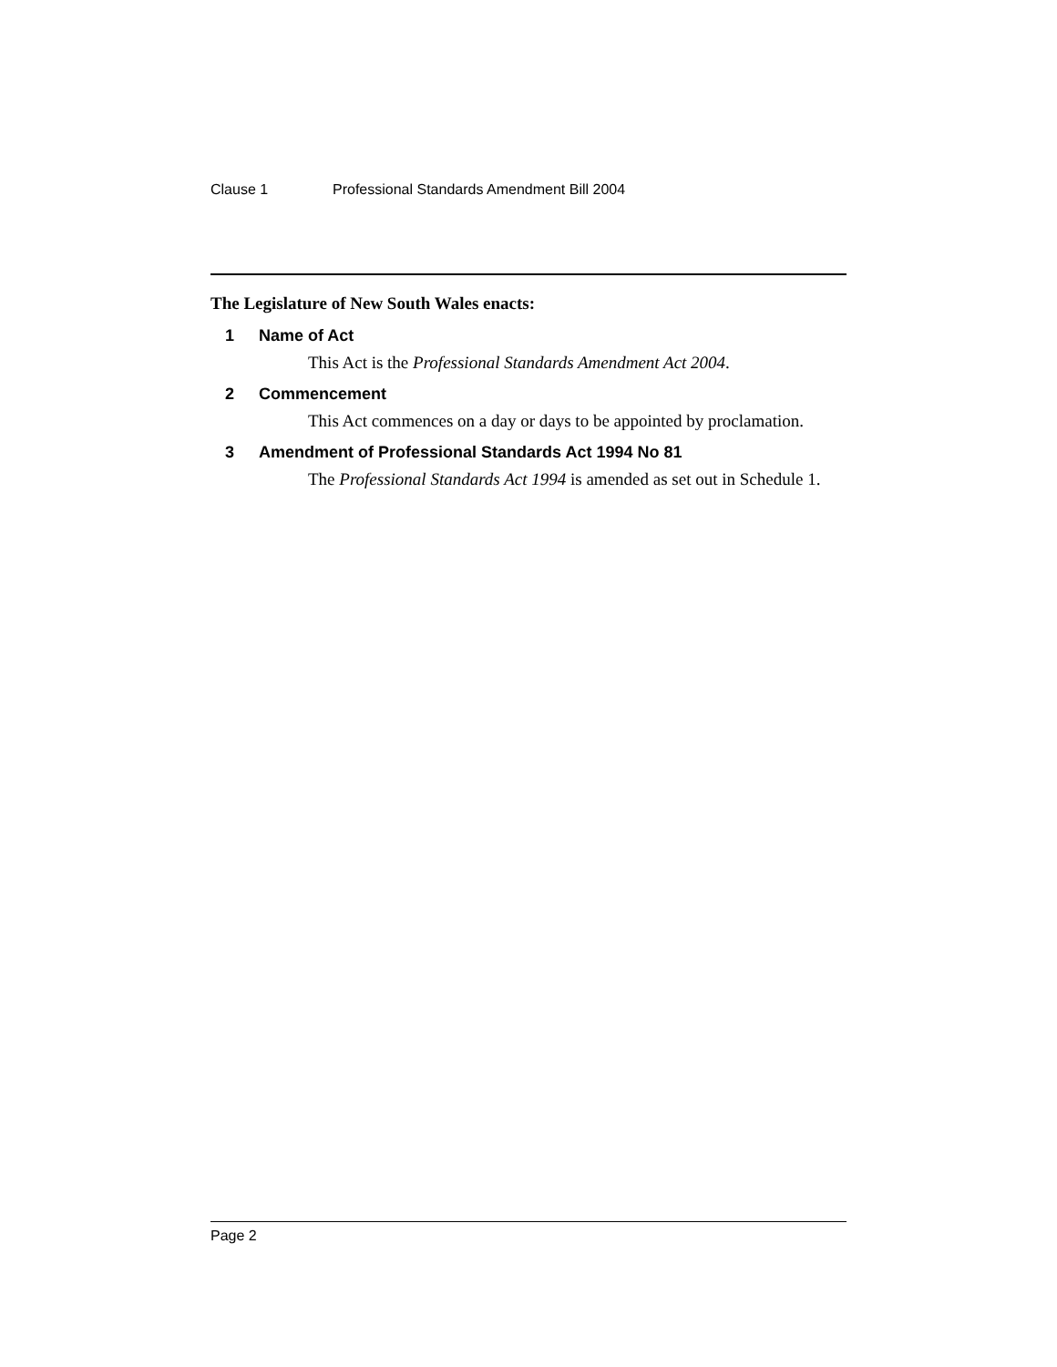Clause 1 Professional Standards Amendment Bill 2004
The Legislature of New South Wales enacts:
1 Name of Act
This Act is the Professional Standards Amendment Act 2004.
2 Commencement
This Act commences on a day or days to be appointed by proclamation.
3 Amendment of Professional Standards Act 1994 No 81
The Professional Standards Act 1994 is amended as set out in Schedule 1.
Page 2